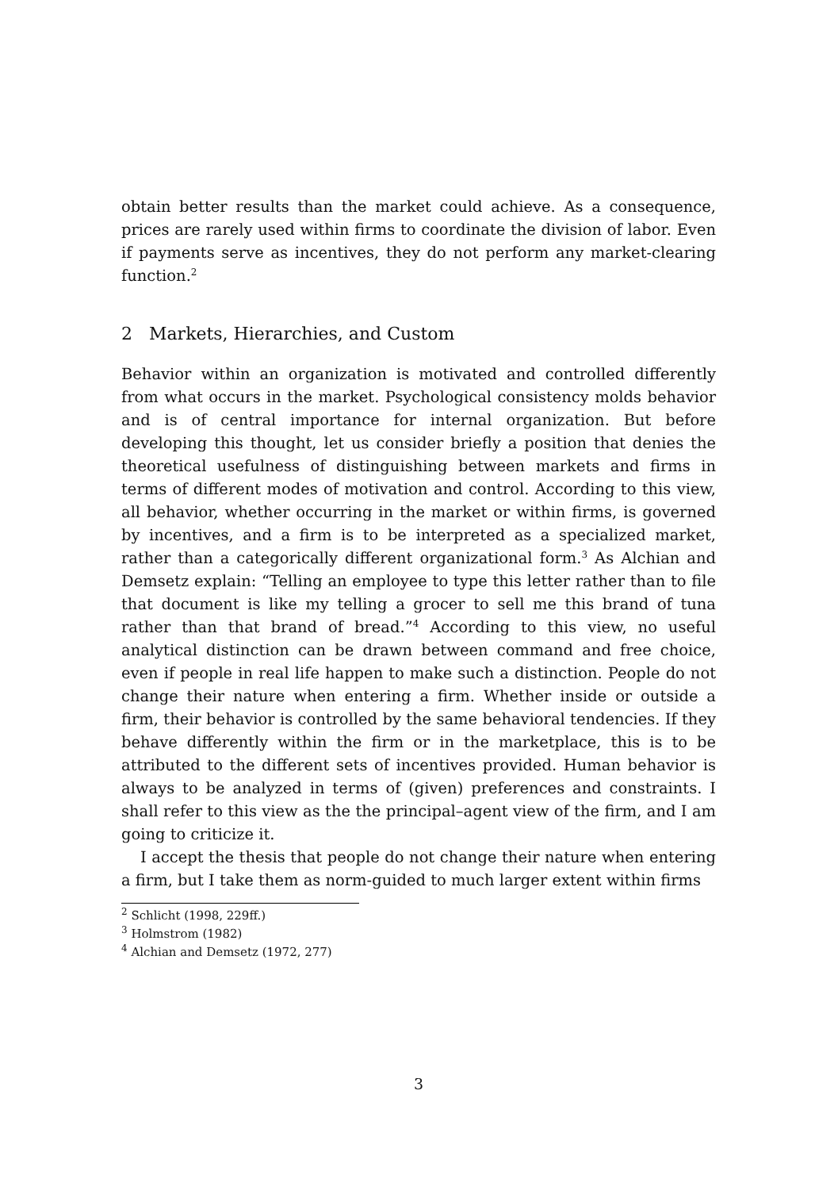obtain better results than the market could achieve. As a consequence, prices are rarely used within firms to coordinate the division of labor. Even if payments serve as incentives, they do not perform any market-clearing function.<sup>2</sup>
2 Markets, Hierarchies, and Custom
Behavior within an organization is motivated and controlled differently from what occurs in the market. Psychological consistency molds behavior and is of central importance for internal organization. But before developing this thought, let us consider briefly a position that denies the theoretical usefulness of distinguishing between markets and firms in terms of different modes of motivation and control. According to this view, all behavior, whether occurring in the market or within firms, is governed by incentives, and a firm is to be interpreted as a specialized market, rather than a categorically different organizational form.<sup>3</sup> As Alchian and Demsetz explain: “Telling an employee to type this letter rather than to file that document is like my telling a grocer to sell me this brand of tuna rather than that brand of bread.”<sup>4</sup> According to this view, no useful analytical distinction can be drawn between command and free choice, even if people in real life happen to make such a distinction. People do not change their nature when entering a firm. Whether inside or outside a firm, their behavior is controlled by the same behavioral tendencies. If they behave differently within the firm or in the marketplace, this is to be attributed to the different sets of incentives provided. Human behavior is always to be analyzed in terms of (given) preferences and constraints. I shall refer to this view as the the principal–agent view of the firm, and I am going to criticize it.
I accept the thesis that people do not change their nature when entering a firm, but I take them as norm-guided to much larger extent within firms
<sup>2</sup> Schlicht (1998, 229ff.)
<sup>3</sup> Holmstrom (1982)
<sup>4</sup> Alchian and Demsetz (1972, 277)
3